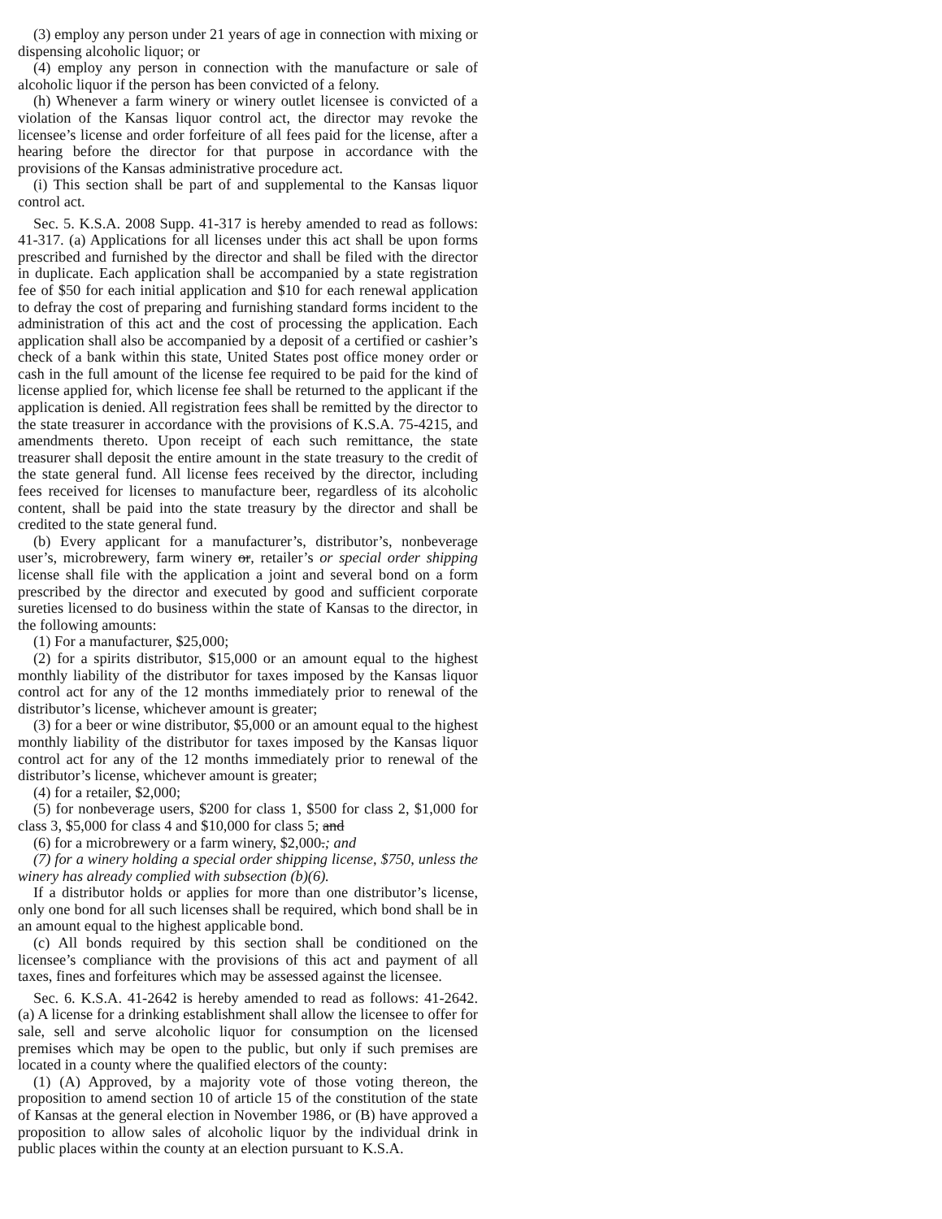(3) employ any person under 21 years of age in connection with mixing or dispensing alcoholic liquor; or
(4) employ any person in connection with the manufacture or sale of alcoholic liquor if the person has been convicted of a felony.
(h) Whenever a farm winery or winery outlet licensee is convicted of a violation of the Kansas liquor control act, the director may revoke the licensee’s license and order forfeiture of all fees paid for the license, after a hearing before the director for that purpose in accordance with the provisions of the Kansas administrative procedure act.
(i) This section shall be part of and supplemental to the Kansas liquor control act.
Sec. 5. K.S.A. 2008 Supp. 41-317 is hereby amended to read as follows: 41-317. (a) Applications for all licenses under this act shall be upon forms prescribed and furnished by the director and shall be filed with the director in duplicate. Each application shall be accompanied by a state registration fee of $50 for each initial application and $10 for each renewal application to defray the cost of preparing and furnishing standard forms incident to the administration of this act and the cost of processing the application. Each application shall also be accompanied by a deposit of a certified or cashier’s check of a bank within this state, United States post office money order or cash in the full amount of the license fee required to be paid for the kind of license applied for, which license fee shall be returned to the applicant if the application is denied. All registration fees shall be remitted by the director to the state treasurer in accordance with the provisions of K.S.A. 75-4215, and amendments thereto. Upon receipt of each such remittance, the state treasurer shall deposit the entire amount in the state treasury to the credit of the state general fund. All license fees received by the director, including fees received for licenses to manufacture beer, regardless of its alcoholic content, shall be paid into the state treasury by the director and shall be credited to the state general fund.
(b) Every applicant for a manufacturer’s, distributor’s, nonbeverage user’s, microbrewery, farm winery or, retailer’s or special order shipping license shall file with the application a joint and several bond on a form prescribed by the director and executed by good and sufficient corporate sureties licensed to do business within the state of Kansas to the director, in the following amounts:
(1) For a manufacturer, $25,000;
(2) for a spirits distributor, $15,000 or an amount equal to the highest monthly liability of the distributor for taxes imposed by the Kansas liquor control act for any of the 12 months immediately prior to renewal of the distributor’s license, whichever amount is greater;
(3) for a beer or wine distributor, $5,000 or an amount equal to the highest monthly liability of the distributor for taxes imposed by the Kansas liquor control act for any of the 12 months immediately prior to renewal of the distributor’s license, whichever amount is greater;
(4) for a retailer, $2,000;
(5) for nonbeverage users, $200 for class 1, $500 for class 2, $1,000 for class 3, $5,000 for class 4 and $10,000 for class 5; and
(6) for a microbrewery or a farm winery, $2,000.; and
(7) for a winery holding a special order shipping license, $750, unless the winery has already complied with subsection (b)(6).
If a distributor holds or applies for more than one distributor’s license, only one bond for all such licenses shall be required, which bond shall be in an amount equal to the highest applicable bond.
(c) All bonds required by this section shall be conditioned on the licensee’s compliance with the provisions of this act and payment of all taxes, fines and forfeitures which may be assessed against the licensee.
Sec. 6. K.S.A. 41-2642 is hereby amended to read as follows: 41-2642. (a) A license for a drinking establishment shall allow the licensee to offer for sale, sell and serve alcoholic liquor for consumption on the licensed premises which may be open to the public, but only if such premises are located in a county where the qualified electors of the county:
(1) (A) Approved, by a majority vote of those voting thereon, the proposition to amend section 10 of article 15 of the constitution of the state of Kansas at the general election in November 1986, or (B) have approved a proposition to allow sales of alcoholic liquor by the individual drink in public places within the county at an election pursuant to K.S.A.